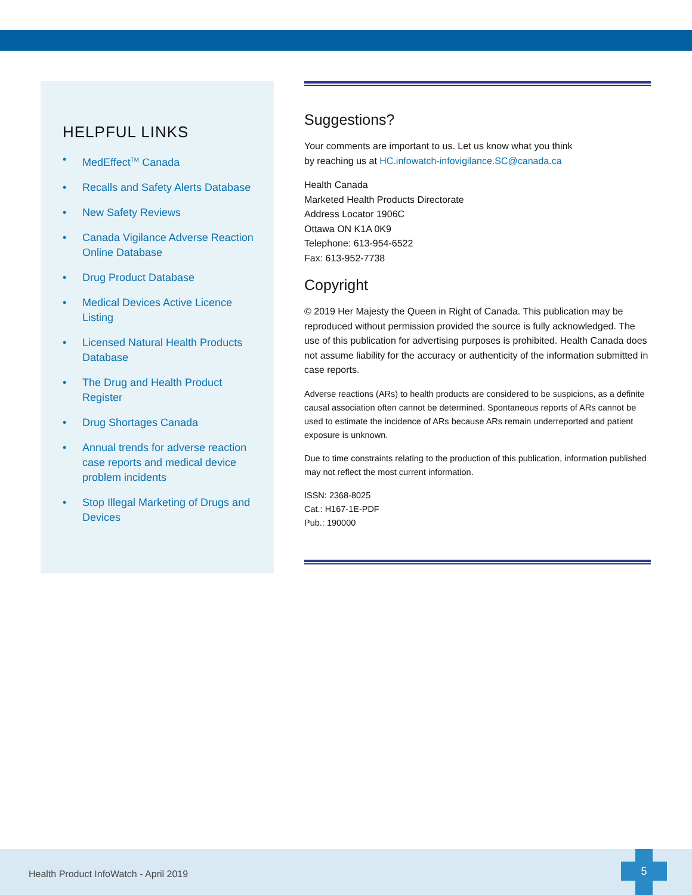HELPFUL LINKS
• MedEffect<sup>TM</sup> Canada
• Recalls and Safety Alerts Database
• New Safety Reviews
• Canada Vigilance Adverse Reaction Online Database
• Drug Product Database
• Medical Devices Active Licence Listing
• Licensed Natural Health Products Database
• The Drug and Health Product Register
• Drug Shortages Canada
• Annual trends for adverse reaction case reports and medical device problem incidents
• Stop Illegal Marketing of Drugs and Devices
Suggestions?
Your comments are important to us. Let us know what you think
by reaching us at HC.infowatch-infovigilance.SC@canada.ca
Health Canada
Marketed Health Products Directorate
Address Locator 1906C
Ottawa ON K1A 0K9
Telephone: 613-954-6522
Fax: 613-952-7738
Copyright
© 2019 Her Majesty the Queen in Right of Canada. This publication may be reproduced without permission provided the source is fully acknowledged. The use of this publication for advertising purposes is prohibited. Health Canada does not assume liability for the accuracy or authenticity of the information submitted in case reports.
Adverse reactions (ARs) to health products are considered to be suspicions, as a definite causal association often cannot be determined. Spontaneous reports of ARs cannot be used to estimate the incidence of ARs because ARs remain underreported and patient exposure is unknown.
Due to time constraints relating to the production of this publication, information published may not reflect the most current information.
ISSN: 2368-8025
Cat.: H167-1E-PDF
Pub.: 190000
Health Product InfoWatch - April 2019
5